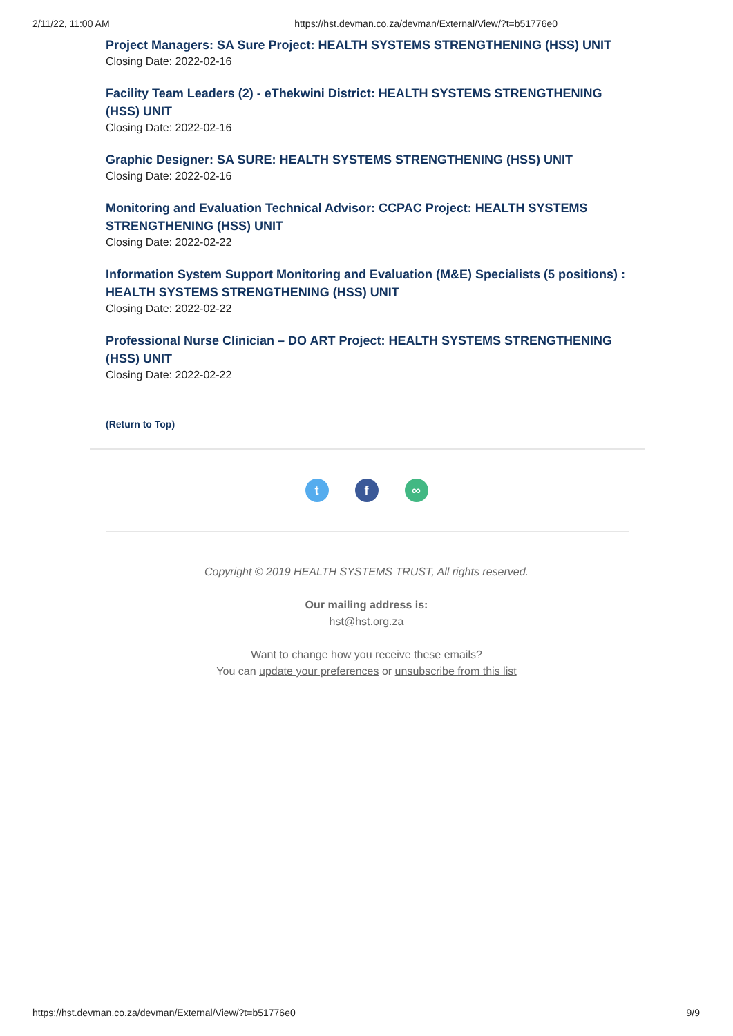2/11/22, 11:00 AM https://hst.devman.co.za/devman/External/View/?t=b51776e0
Project Managers: SA Sure Project: HEALTH SYSTEMS STRENGTHENING (HSS) UNIT
Closing Date: 2022-02-16
Facility Team Leaders (2) - eThekwini District: HEALTH SYSTEMS STRENGTHENING (HSS) UNIT
Closing Date: 2022-02-16
Graphic Designer: SA SURE: HEALTH SYSTEMS STRENGTHENING (HSS) UNIT
Closing Date: 2022-02-16
Monitoring and Evaluation Technical Advisor: CCPAC Project: HEALTH SYSTEMS STRENGTHENING (HSS) UNIT
Closing Date: 2022-02-22
Information System Support Monitoring and Evaluation (M&E) Specialists (5 positions) : HEALTH SYSTEMS STRENGTHENING (HSS) UNIT
Closing Date: 2022-02-22
Professional Nurse Clinician – DO ART Project: HEALTH SYSTEMS STRENGTHENING (HSS) UNIT
Closing Date: 2022-02-22
(Return to Top)
t f ∞
Copyright © 2019 HEALTH SYSTEMS TRUST, All rights reserved.
Our mailing address is:
hst@hst.org.za
Want to change how you receive these emails?
You can update your preferences or unsubscribe from this list
https://hst.devman.co.za/devman/External/View/?t=b51776e0 9/9